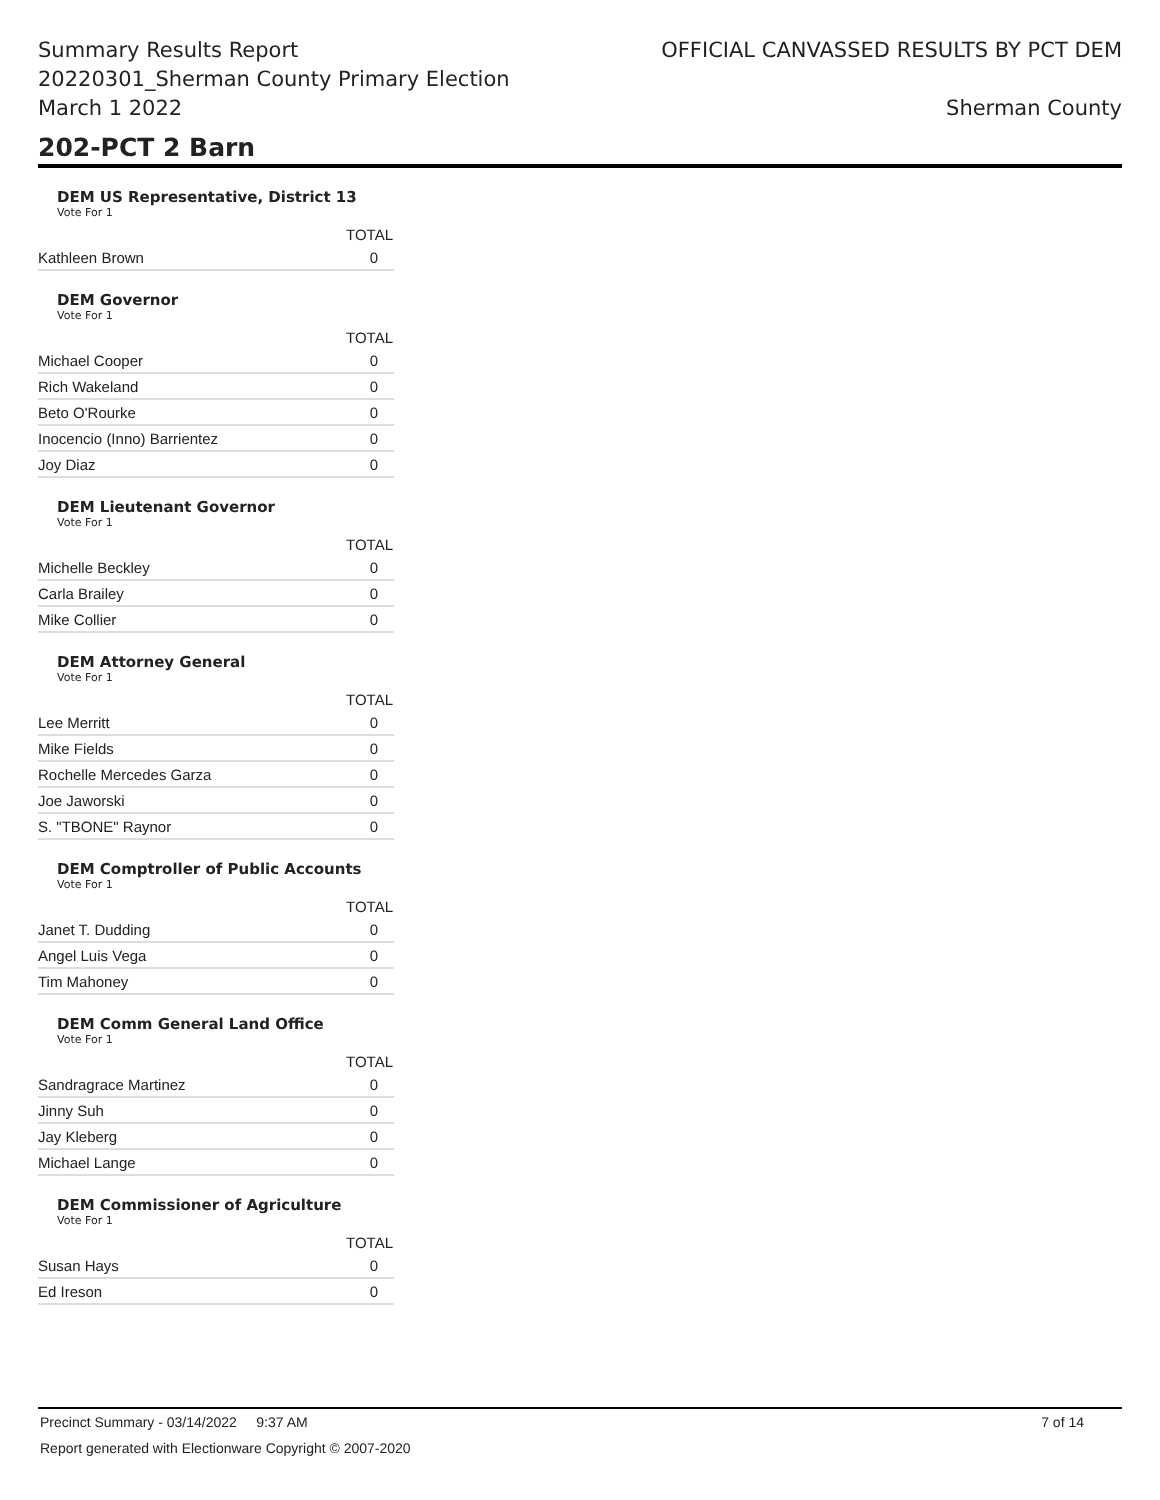Summary Results Report
20220301_Sherman County Primary Election
March 1 2022
OFFICIAL CANVASSED RESULTS BY PCT DEM
Sherman County
202-PCT 2 Barn
DEM US Representative, District 13
Vote For 1
| | TOTAL |
| --- | --- |
| Kathleen Brown | 0 |
DEM Governor
Vote For 1
| | TOTAL |
| --- | --- |
| Michael Cooper | 0 |
| Rich Wakeland | 0 |
| Beto O'Rourke | 0 |
| Inocencio (Inno) Barrientez | 0 |
| Joy Diaz | 0 |
DEM Lieutenant Governor
Vote For 1
| | TOTAL |
| --- | --- |
| Michelle Beckley | 0 |
| Carla Brailey | 0 |
| Mike Collier | 0 |
DEM Attorney General
Vote For 1
| | TOTAL |
| --- | --- |
| Lee Merritt | 0 |
| Mike Fields | 0 |
| Rochelle Mercedes Garza | 0 |
| Joe Jaworski | 0 |
| S. "TBONE" Raynor | 0 |
DEM Comptroller of Public Accounts
Vote For 1
| | TOTAL |
| --- | --- |
| Janet T. Dudding | 0 |
| Angel Luis Vega | 0 |
| Tim Mahoney | 0 |
DEM Comm General Land Office
Vote For 1
| | TOTAL |
| --- | --- |
| Sandragrace Martinez | 0 |
| Jinny Suh | 0 |
| Jay Kleberg | 0 |
| Michael Lange | 0 |
DEM Commissioner of Agriculture
Vote For 1
| | TOTAL |
| --- | --- |
| Susan Hays | 0 |
| Ed Ireson | 0 |
Precinct Summary - 03/14/2022 9:37 AM 7 of 14
Report generated with Electionware Copyright © 2007-2020